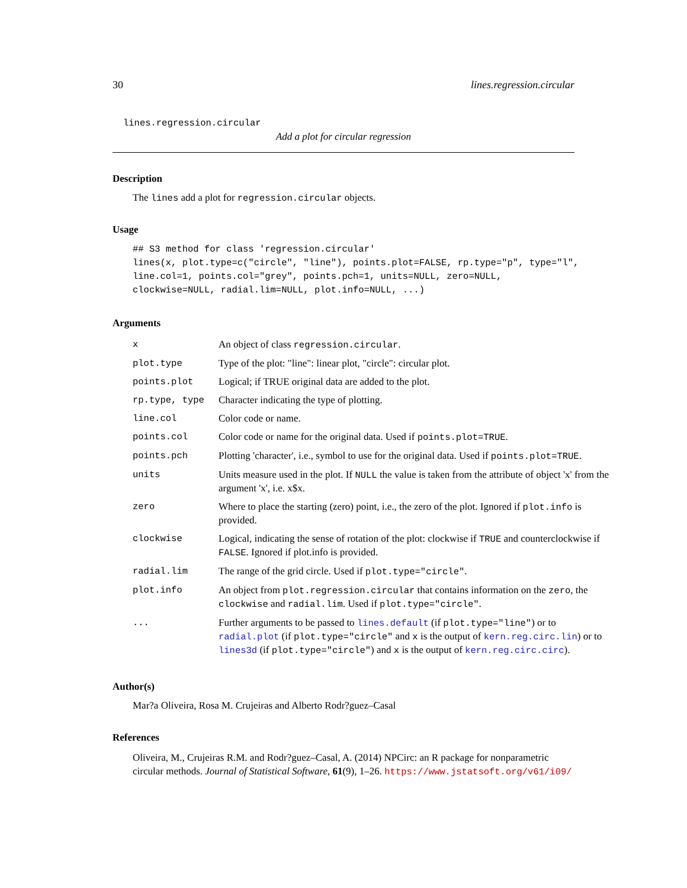30 lines.regression.circular
lines.regression.circular
Add a plot for circular regression
Description
The lines add a plot for regression.circular objects.
Usage
## S3 method for class 'regression.circular'
lines(x, plot.type=c("circle", "line"), points.plot=FALSE, rp.type="p", type="l",
line.col=1, points.col="grey", points.pch=1, units=NULL, zero=NULL,
clockwise=NULL, radial.lim=NULL, plot.info=NULL, ...)
Arguments
| x | An object of class regression.circular . |
| plot.type | Type of the plot: "line": linear plot, "circle": circular plot. |
| points.plot | Logical; if TRUE original data are added to the plot. |
| rp.type, type | Character indicating the type of plotting. |
| line.col | Color code or name. |
| points.col | Color code or name for the original data. Used if points.plot=TRUE . |
| points.pch | Plotting 'character', i.e., symbol to use for the original data. Used if points.plot=TRUE . |
| units | Units measure used in the plot. If NULL the value is taken from the attribute of object 'x' from the argument 'x', i.e. x$x. |
| zero | Where to place the starting (zero) point, i.e., the zero of the plot. Ignored if plot.info is provided. |
| clockwise | Logical, indicating the sense of rotation of the plot: clockwise if TRUE and counterclockwise if FALSE . Ignored if plot.info is provided. |
| radial.lim | The range of the grid circle. Used if plot.type="circle" . |
| plot.info | An object from plot.regression.circular that contains information on the zero , the clockwise and radial.lim . Used if plot.type="circle" . |
| ... | Further arguments to be passed to lines.default (if plot.type="line" ) or to radial.plot (if plot.type="circle" and x is the output of kern.reg.circ.lin ) or to lines3d (if plot.type="circle" ) and x is the output of kern.reg.circ.circ ). |
Author(s)
Mar?a Oliveira, Rosa M. Crujeiras and Alberto Rodr?guez–Casal
References
Oliveira, M., Crujeiras R.M. and Rodr?guez–Casal, A. (2014) NPCirc: an R package for nonparametric circular methods. Journal of Statistical Software, 61(9), 1–26. https://www.jstatsoft.org/v61/i09/